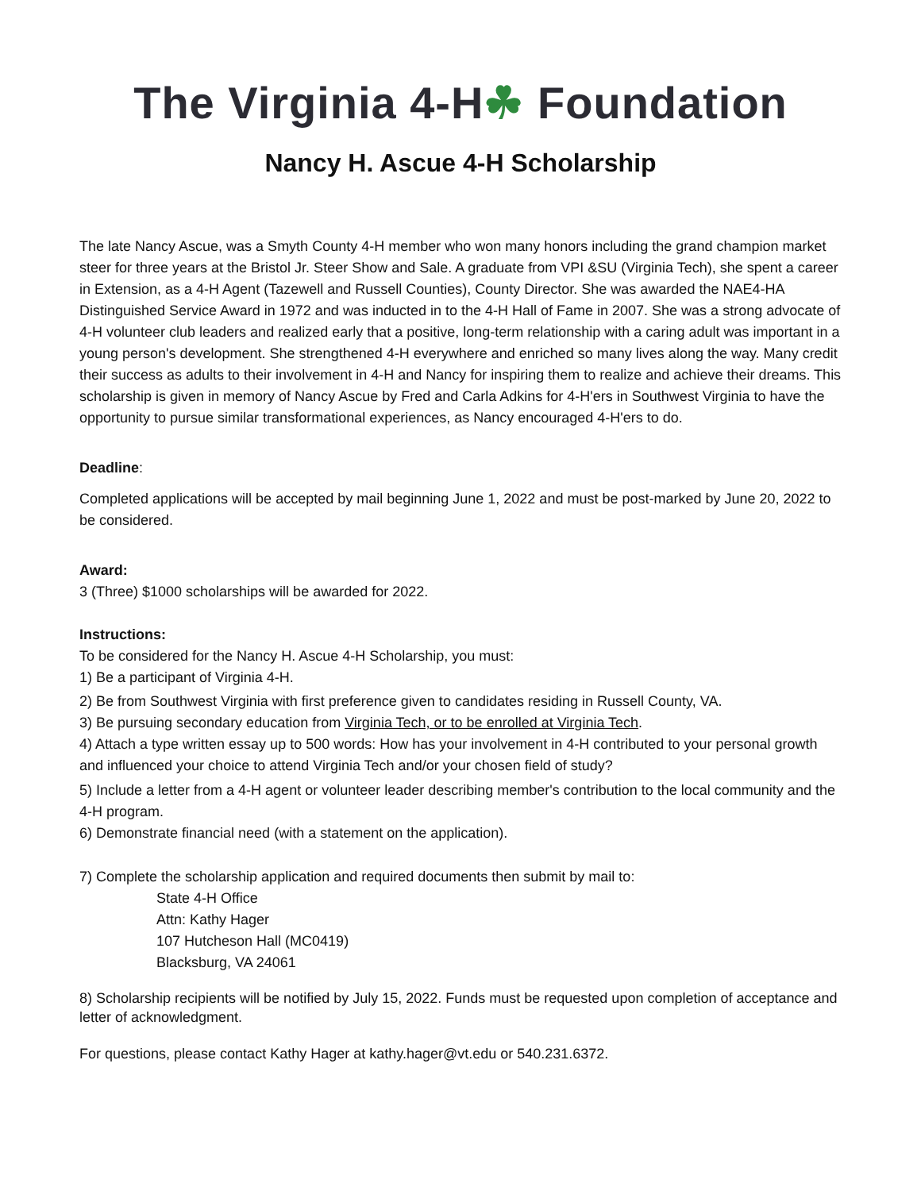The Virginia 4-H☘ Foundation
Nancy H. Ascue 4-H Scholarship
The late Nancy Ascue, was a Smyth County 4-H member who won many honors including the grand champion market steer for three years at the Bristol Jr. Steer Show and Sale. A graduate from VPI &SU (Virginia Tech), she spent a career in Extension, as a 4-H Agent (Tazewell and Russell Counties), County Director. She was awarded the NAE4-HA Distinguished Service Award in 1972 and was inducted in to the 4-H Hall of Fame in 2007. She was a strong advocate of 4-H volunteer club leaders and realized early that a positive, long-term relationship with a caring adult was important in a young person's development. She strengthened 4-H everywhere and enriched so many lives along the way. Many credit their success as adults to their involvement in 4-H and Nancy for inspiring them to realize and achieve their dreams. This scholarship is given in memory of Nancy Ascue by Fred and Carla Adkins for 4-H'ers in Southwest Virginia to have the opportunity to pursue similar transformational experiences, as Nancy encouraged 4-H'ers to do.
Deadline:
Completed applications will be accepted by mail beginning June 1, 2022 and must be post-marked by June 20, 2022 to be considered.
Award:
3 (Three) $1000 scholarships will be awarded for 2022.
Instructions:
To be considered for the Nancy H. Ascue 4-H Scholarship, you must:
1) Be a participant of Virginia 4-H.
2) Be from Southwest Virginia with first preference given to candidates residing in Russell County, VA.
3) Be pursuing secondary education from Virginia Tech, or to be enrolled at Virginia Tech.
4) Attach a type written essay up to 500 words: How has your involvement in 4-H contributed to your personal growth and influenced your choice to attend Virginia Tech and/or your chosen field of study?
5) Include a letter from a 4-H agent or volunteer leader describing member's contribution to the local community and the 4-H program.
6) Demonstrate financial need (with a statement on the application).
7) Complete the scholarship application and required documents then submit by mail to:
State 4-H Office
Attn: Kathy Hager
107 Hutcheson Hall (MC0419)
Blacksburg, VA 24061
8) Scholarship recipients will be notified by July 15, 2022. Funds must be requested upon completion of acceptance and letter of acknowledgment.
For questions, please contact Kathy Hager at kathy.hager@vt.edu or 540.231.6372.